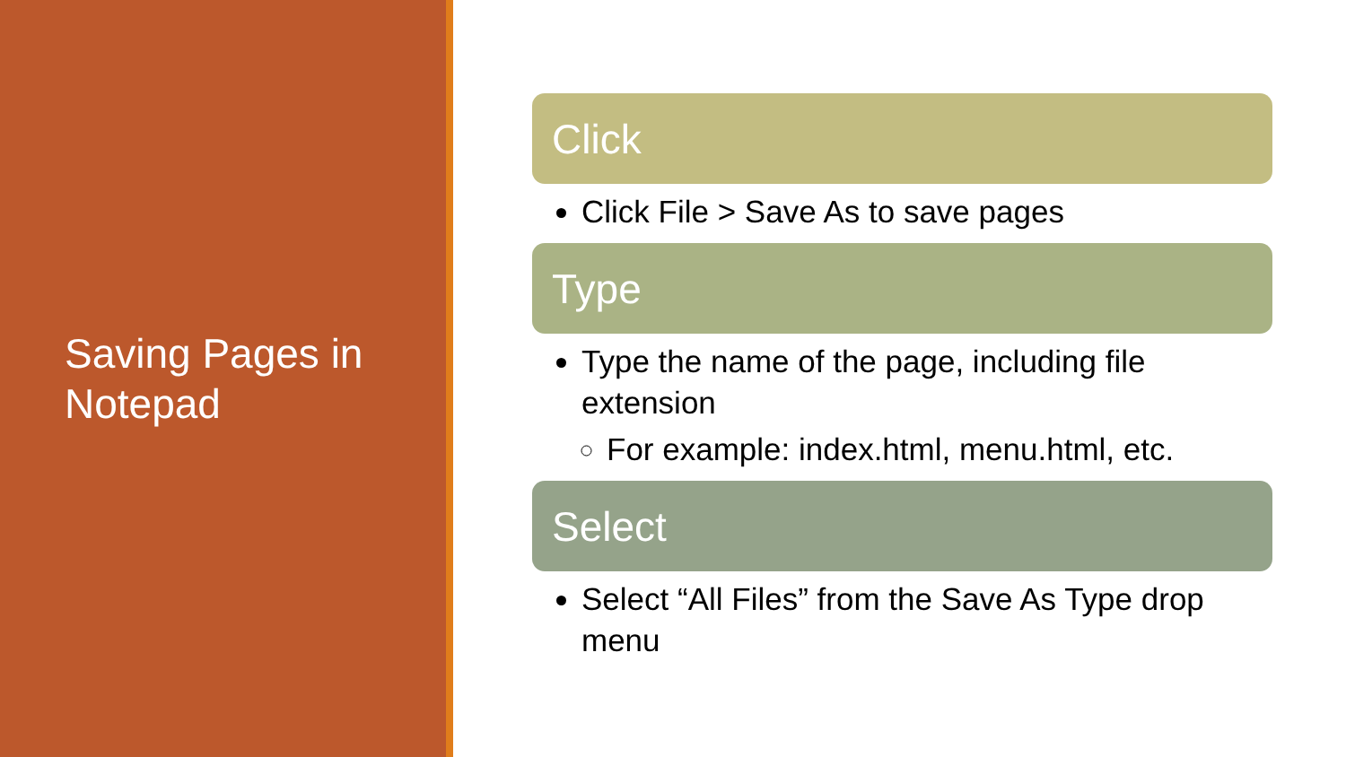Saving Pages in Notepad
Click
Click File > Save As to save pages
Type
Type the name of the page, including file extension
For example: index.html, menu.html, etc.
Select
Select “All Files” from the Save As Type drop menu